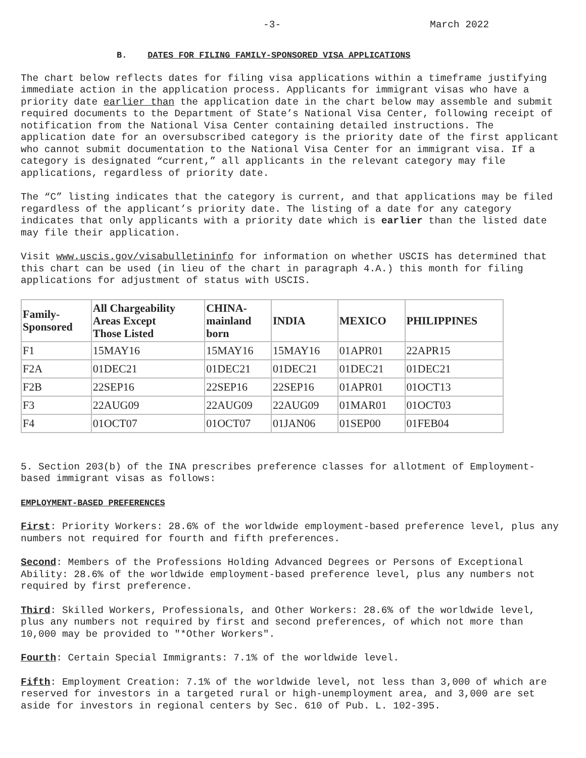-3- March 2022
B. DATES FOR FILING FAMILY-SPONSORED VISA APPLICATIONS
The chart below reflects dates for filing visa applications within a timeframe justifying immediate action in the application process. Applicants for immigrant visas who have a priority date earlier than the application date in the chart below may assemble and submit required documents to the Department of State’s National Visa Center, following receipt of notification from the National Visa Center containing detailed instructions. The application date for an oversubscribed category is the priority date of the first applicant who cannot submit documentation to the National Visa Center for an immigrant visa. If a category is designated “current,” all applicants in the relevant category may file applications, regardless of priority date.
The “C” listing indicates that the category is current, and that applications may be filed regardless of the applicant’s priority date. The listing of a date for any category indicates that only applicants with a priority date which is earlier than the listed date may file their application.
Visit www.uscis.gov/visabulletininfo for information on whether USCIS has determined that this chart can be used (in lieu of the chart in paragraph 4.A.) this month for filing applications for adjustment of status with USCIS.
| Family- Sponsored | All Chargeability Areas Except Those Listed | CHINA- mainland born | INDIA | MEXICO | PHILIPPINES |
| --- | --- | --- | --- | --- | --- |
| F1 | 15MAY16 | 15MAY16 | 15MAY16 | 01APR01 | 22APR15 |
| F2A | 01DEC21 | 01DEC21 | 01DEC21 | 01DEC21 | 01DEC21 |
| F2B | 22SEP16 | 22SEP16 | 22SEP16 | 01APR01 | 01OCT13 |
| F3 | 22AUG09 | 22AUG09 | 22AUG09 | 01MAR01 | 01OCT03 |
| F4 | 01OCT07 | 01OCT07 | 01JAN06 | 01SEP00 | 01FEB04 |
5. Section 203(b) of the INA prescribes preference classes for allotment of Employment-based immigrant visas as follows:
EMPLOYMENT-BASED PREFERENCES
First: Priority Workers: 28.6% of the worldwide employment-based preference level, plus any numbers not required for fourth and fifth preferences.
Second: Members of the Professions Holding Advanced Degrees or Persons of Exceptional Ability: 28.6% of the worldwide employment-based preference level, plus any numbers not required by first preference.
Third: Skilled Workers, Professionals, and Other Workers: 28.6% of the worldwide level, plus any numbers not required by first and second preferences, of which not more than 10,000 may be provided to "*Other Workers".
Fourth: Certain Special Immigrants: 7.1% of the worldwide level.
Fifth: Employment Creation: 7.1% of the worldwide level, not less than 3,000 of which are reserved for investors in a targeted rural or high-unemployment area, and 3,000 are set aside for investors in regional centers by Sec. 610 of Pub. L. 102-395.